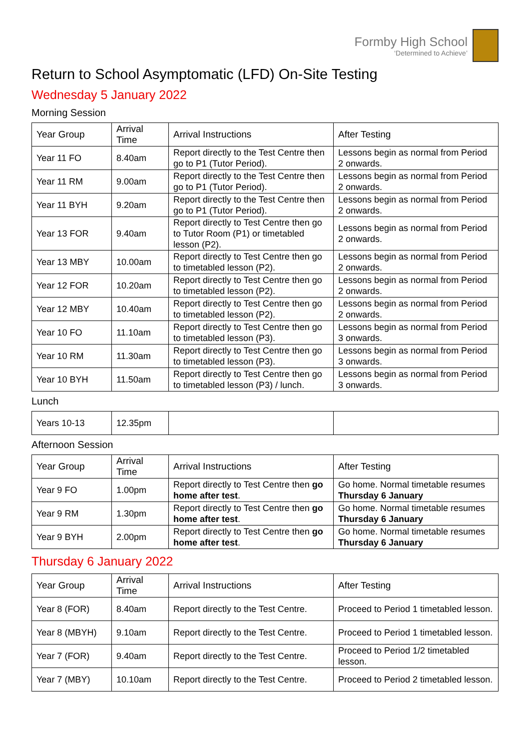Formby High School
‘Determined to Achieve’
Return to School Asymptomatic (LFD) On-Site Testing
Wednesday 5 January 2022
Morning Session
| Year Group | Arrival Time | Arrival Instructions | After Testing |
| --- | --- | --- | --- |
| Year 11 FO | 8.40am | Report directly to the Test Centre then go to P1 (Tutor Period). | Lessons begin as normal from Period 2 onwards. |
| Year 11 RM | 9.00am | Report directly to the Test Centre then go to P1 (Tutor Period). | Lessons begin as normal from Period 2 onwards. |
| Year 11 BYH | 9.20am | Report directly to the Test Centre then go to P1 (Tutor Period). | Lessons begin as normal from Period 2 onwards. |
| Year 13 FOR | 9.40am | Report directly to Test Centre then go to Tutor Room (P1) or timetabled lesson (P2). | Lessons begin as normal from Period 2 onwards. |
| Year 13 MBY | 10.00am | Report directly to Test Centre then go to timetabled lesson (P2). | Lessons begin as normal from Period 2 onwards. |
| Year 12 FOR | 10.20am | Report directly to Test Centre then go to timetabled lesson (P2). | Lessons begin as normal from Period 2 onwards. |
| Year 12 MBY | 10.40am | Report directly to Test Centre then go to timetabled lesson (P2). | Lessons begin as normal from Period 2 onwards. |
| Year 10 FO | 11.10am | Report directly to Test Centre then go to timetabled lesson (P3). | Lessons begin as normal from Period 3 onwards. |
| Year 10 RM | 11.30am | Report directly to Test Centre then go to timetabled lesson (P3). | Lessons begin as normal from Period 3 onwards. |
| Year 10 BYH | 11.50am | Report directly to Test Centre then go to timetabled lesson (P3) / lunch. | Lessons begin as normal from Period 3 onwards. |
Lunch
| Years 10-13 | 12.35pm | | |
Afternoon Session
| Year Group | Arrival Time | Arrival Instructions | After Testing |
| --- | --- | --- | --- |
| Year 9 FO | 1.00pm | Report directly to Test Centre then go home after test . | Go home. Normal timetable resumes Thursday 6 January |
| Year 9 RM | 1.30pm | Report directly to Test Centre then go home after test . | Go home. Normal timetable resumes Thursday 6 January |
| Year 9 BYH | 2.00pm | Report directly to Test Centre then go home after test . | Go home. Normal timetable resumes Thursday 6 January |
Thursday 6 January 2022
| Year Group | Arrival Time | Arrival Instructions | After Testing |
| --- | --- | --- | --- |
| Year 8 (FOR) | 8.40am | Report directly to the Test Centre. | Proceed to Period 1 timetabled lesson. |
| Year 8 (MBYH) | 9.10am | Report directly to the Test Centre. | Proceed to Period 1 timetabled lesson. |
| Year 7 (FOR) | 9.40am | Report directly to the Test Centre. | Proceed to Period 1/2 timetabled lesson. |
| Year 7 (MBY) | 10.10am | Report directly to the Test Centre. | Proceed to Period 2 timetabled lesson. |